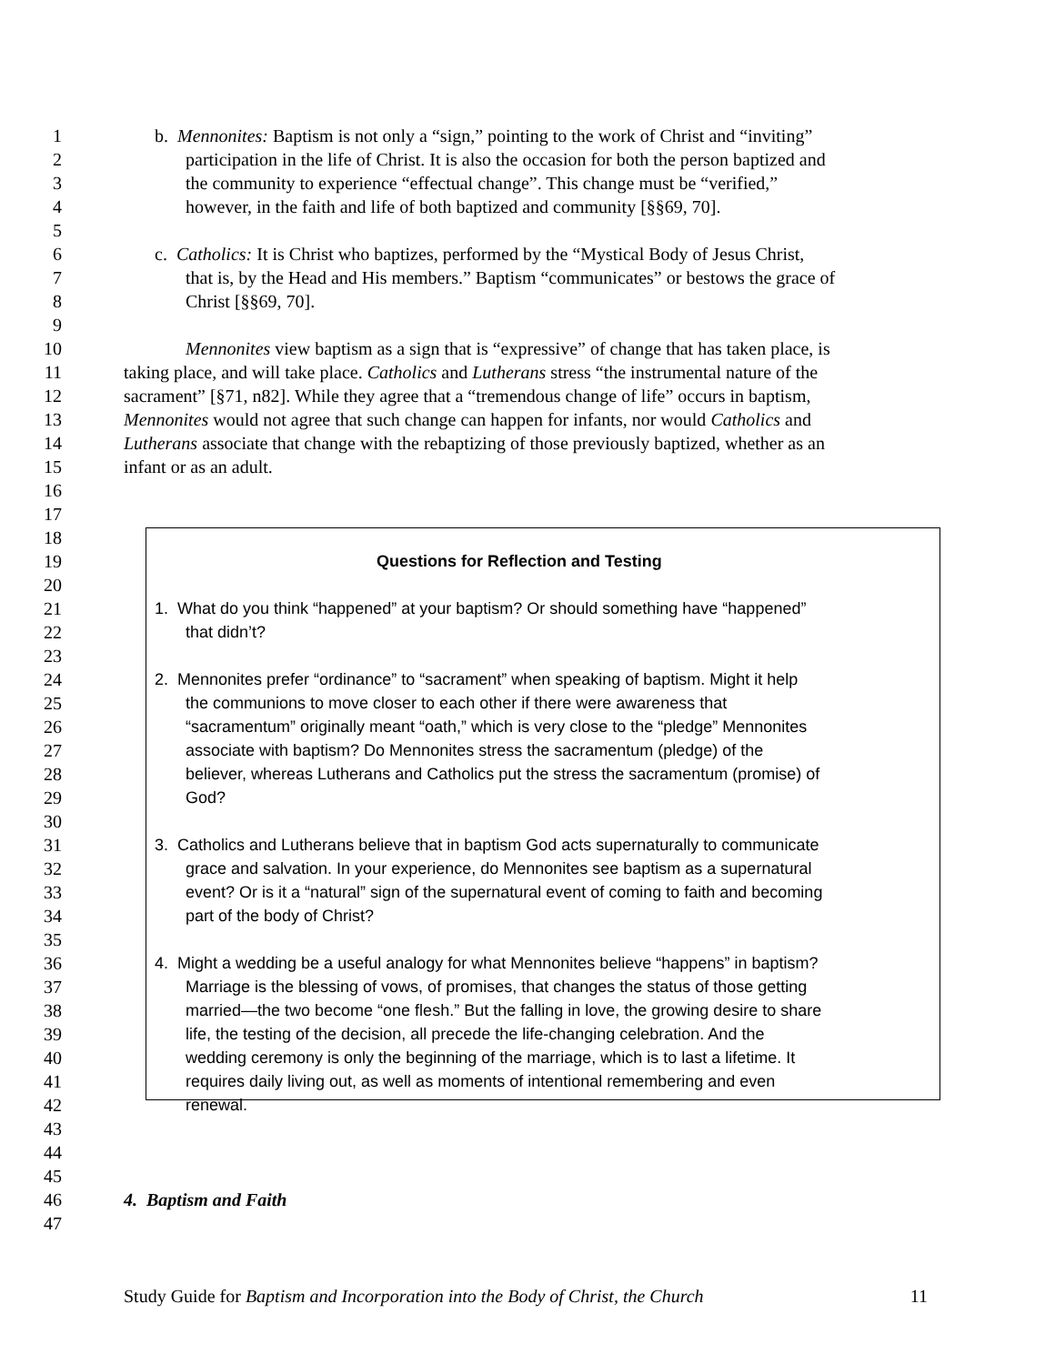1 b. Mennonites: Baptism is not only a “sign,” pointing to the work of Christ and “inviting”
2 participation in the life of Christ. It is also the occasion for both the person baptized and
3 the community to experience “effectual change”. This change must be “verified,”
4 however, in the faith and life of both baptized and community [§§69, 70].
5
6 c. Catholics: It is Christ who baptizes, performed by the “Mystical Body of Jesus Christ,
7 that is, by the Head and His members.” Baptism “communicates” or bestows the grace of
8 Christ [§§69, 70].
9
10 Mennonites view baptism as a sign that is “expressive” of change that has taken place, is
11 taking place, and will take place. Catholics and Lutherans stress “the instrumental nature of the
12 sacrament” [§71, n82]. While they agree that a “tremendous change of life” occurs in baptism,
13 Mennonites would not agree that such change can happen for infants, nor would Catholics and
14 Lutherans associate that change with the rebaptizing of those previously baptized, whether as an
15 infant or as an adult.
16
17
18
19 Questions for Reflection and Testing
20
21 1. What do you think “happened” at your baptism? Or should something have “happened”
22 that didn’t?
23
24 2. Mennonites prefer “ordinance” to “sacrament” when speaking of baptism. Might it help
25 the communions to move closer to each other if there were awareness that
26 “sacramentum” originally meant “oath,” which is very close to the “pledge” Mennonites
27 associate with baptism? Do Mennonites stress the sacramentum (pledge) of the
28 believer, whereas Lutherans and Catholics put the stress the sacramentum (promise) of
29 God?
30
31 3. Catholics and Lutherans believe that in baptism God acts supernaturally to communicate
32 grace and salvation. In your experience, do Mennonites see baptism as a supernatural
33 event? Or is it a “natural” sign of the supernatural event of coming to faith and becoming
34 part of the body of Christ?
35
36 4. Might a wedding be a useful analogy for what Mennonites believe “happens” in baptism?
37 Marriage is the blessing of vows, of promises, that changes the status of those getting
38 married—the two become “one flesh.” But the falling in love, the growing desire to share
39 life, the testing of the decision, all precede the life-changing celebration. And the
40 wedding ceremony is only the beginning of the marriage, which is to last a lifetime. It
41 requires daily living out, as well as moments of intentional remembering and even
42 renewal.
43
44
45
46 4. Baptism and Faith
47
Study Guide for Baptism and Incorporation into the Body of Christ, the Church 11